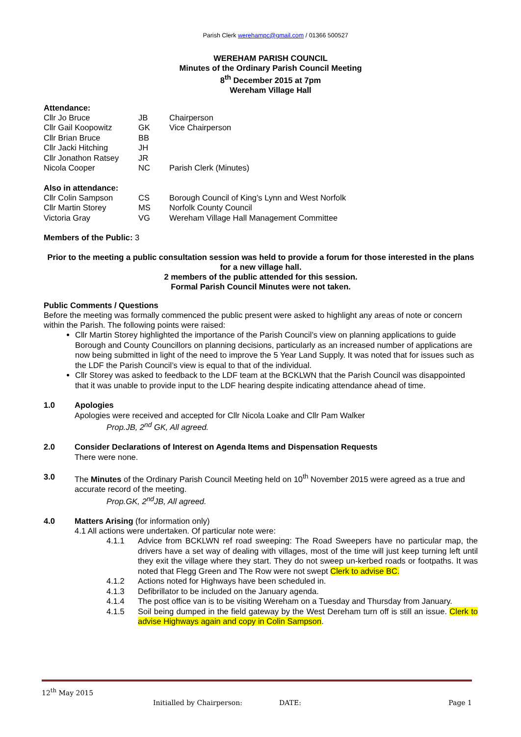Parish Clerk werehampc@gmail.com / 01366 500527
WEREHAM PARISH COUNCIL
Minutes of the Ordinary Parish Council Meeting
8<sup>th</sup> December 2015 at 7pm
Wereham Village Hall
Attendance:
| Cllr Jo Bruce | JB | Chairperson |
| Cllr Gail Koopowitz | GK | Vice Chairperson |
| Cllr Brian Bruce | BB | |
| Cllr Jacki Hitching | JH | |
| Cllr Jonathon Ratsey | JR | |
| Nicola Cooper | NC | Parish Clerk (Minutes) |
Also in attendance:
| Cllr Colin Sampson | CS | Borough Council of King’s Lynn and West Norfolk |
| Cllr Martin Storey | MS | Norfolk County Council |
| Victoria Gray | VG | Wereham Village Hall Management Committee |
Members of the Public: 3
Prior to the meeting a public consultation session was held to provide a forum for those interested in the plans for a new village hall.
2 members of the public attended for this session.
Formal Parish Council Minutes were not taken.
Public Comments / Questions
Before the meeting was formally commenced the public present were asked to highlight any areas of note or concern within the Parish. The following points were raised:
Cllr Martin Storey highlighted the importance of the Parish Council’s view on planning applications to guide Borough and County Councillors on planning decisions, particularly as an increased number of applications are now being submitted in light of the need to improve the 5 Year Land Supply. It was noted that for issues such as the LDF the Parish Council’s view is equal to that of the individual.
Cllr Storey was asked to feedback to the LDF team at the BCKLWN that the Parish Council was disappointed that it was unable to provide input to the LDF hearing despite indicating attendance ahead of time.
1.0 Apologies
Apologies were received and accepted for Cllr Nicola Loake and Cllr Pam Walker
Prop.JB, 2<sup>nd</sup> GK, All agreed.
2.0 Consider Declarations of Interest on Agenda Items and Dispensation Requests
There were none.
3.0 The Minutes of the Ordinary Parish Council Meeting held on 10<sup>th</sup> November 2015 were agreed as a true and accurate record of the meeting.
Prop.GK, 2<sup>nd</sup>JB, All agreed.
4.0 Matters Arising (for information only)
4.1 All actions were undertaken. Of particular note were:
4.1.1 Advice from BCKLWN ref road sweeping: The Road Sweepers have no particular map, the drivers have a set way of dealing with villages, most of the time will just keep turning left until they exit the village where they start. They do not sweep un-kerbed roads or footpaths. It was noted that Flegg Green and The Row were not swept Clerk to advise BC.
4.1.2 Actions noted for Highways have been scheduled in.
4.1.3 Defibrillator to be included on the January agenda.
4.1.4 The post office van is to be visiting Wereham on a Tuesday and Thursday from January.
4.1.5 Soil being dumped in the field gateway by the West Dereham turn off is still an issue. Clerk to advise Highways again and copy in Colin Sampson.
12<sup>th</sup> May 2015
Initialled by Chairperson: DATE: Page 1